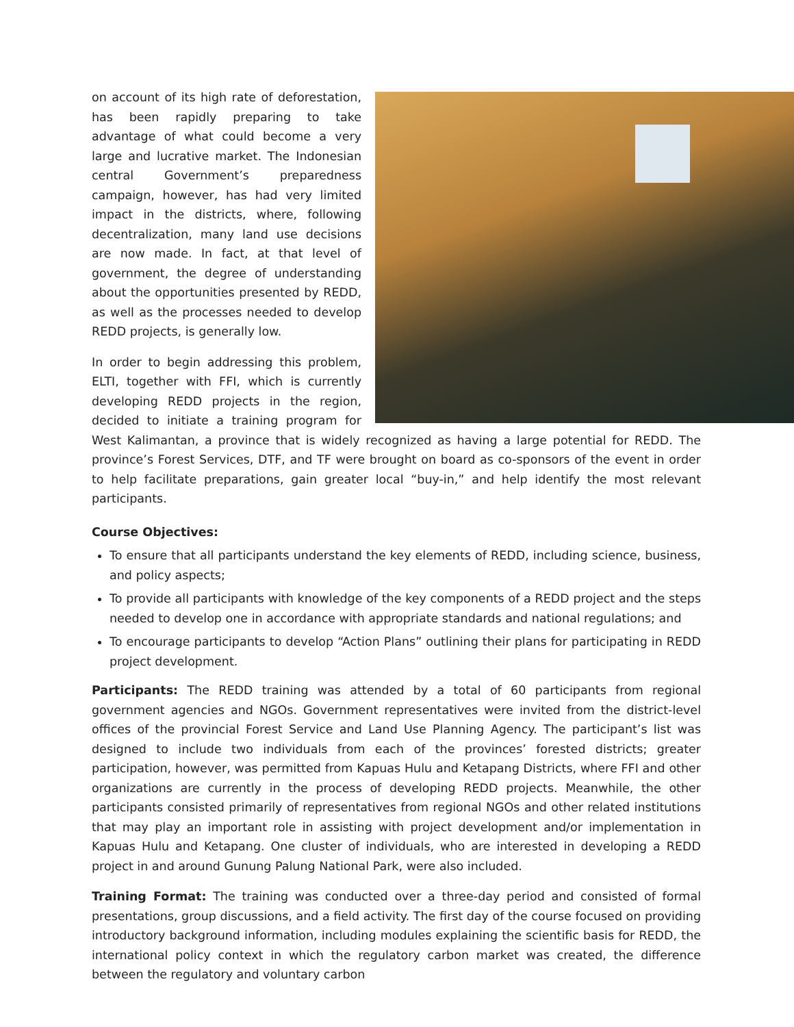on account of its high rate of deforestation, has been rapidly preparing to take advantage of what could become a very large and lucrative market. The Indonesian central Government’s preparedness campaign, however, has had very limited impact in the districts, where, following decentralization, many land use decisions are now made. In fact, at that level of government, the degree of understanding about the opportunities presented by REDD, as well as the processes needed to develop REDD projects, is generally low.
In order to begin addressing this problem, ELTI, together with FFI, which is currently developing REDD projects in the region, decided to initiate a training program for West Kalimantan, a province that is widely recognized as having a large potential for REDD. The province’s Forest Services, DTF, and TF were brought on board as co-sponsors of the event in order to help facilitate preparations, gain greater local “buy-in,” and help identify the most relevant participants.
Course Objectives:
To ensure that all participants understand the key elements of REDD, including science, business, and policy aspects;
To provide all participants with knowledge of the key components of a REDD project and the steps needed to develop one in accordance with appropriate standards and national regulations; and
To encourage participants to develop “Action Plans” outlining their plans for participating in REDD project development.
Participants: The REDD training was attended by a total of 60 participants from regional government agencies and NGOs. Government representatives were invited from the district-level offices of the provincial Forest Service and Land Use Planning Agency. The participant’s list was designed to include two individuals from each of the provinces’ forested districts; greater participation, however, was permitted from Kapuas Hulu and Ketapang Districts, where FFI and other organizations are currently in the process of developing REDD projects. Meanwhile, the other participants consisted primarily of representatives from regional NGOs and other related institutions that may play an important role in assisting with project development and/or implementation in Kapuas Hulu and Ketapang. One cluster of individuals, who are interested in developing a REDD project in and around Gunung Palung National Park, were also included.
Training Format: The training was conducted over a three-day period and consisted of formal presentations, group discussions, and a field activity. The first day of the course focused on providing introductory background information, including modules explaining the scientific basis for REDD, the international policy context in which the regulatory carbon market was created, the difference between the regulatory and voluntary carbon